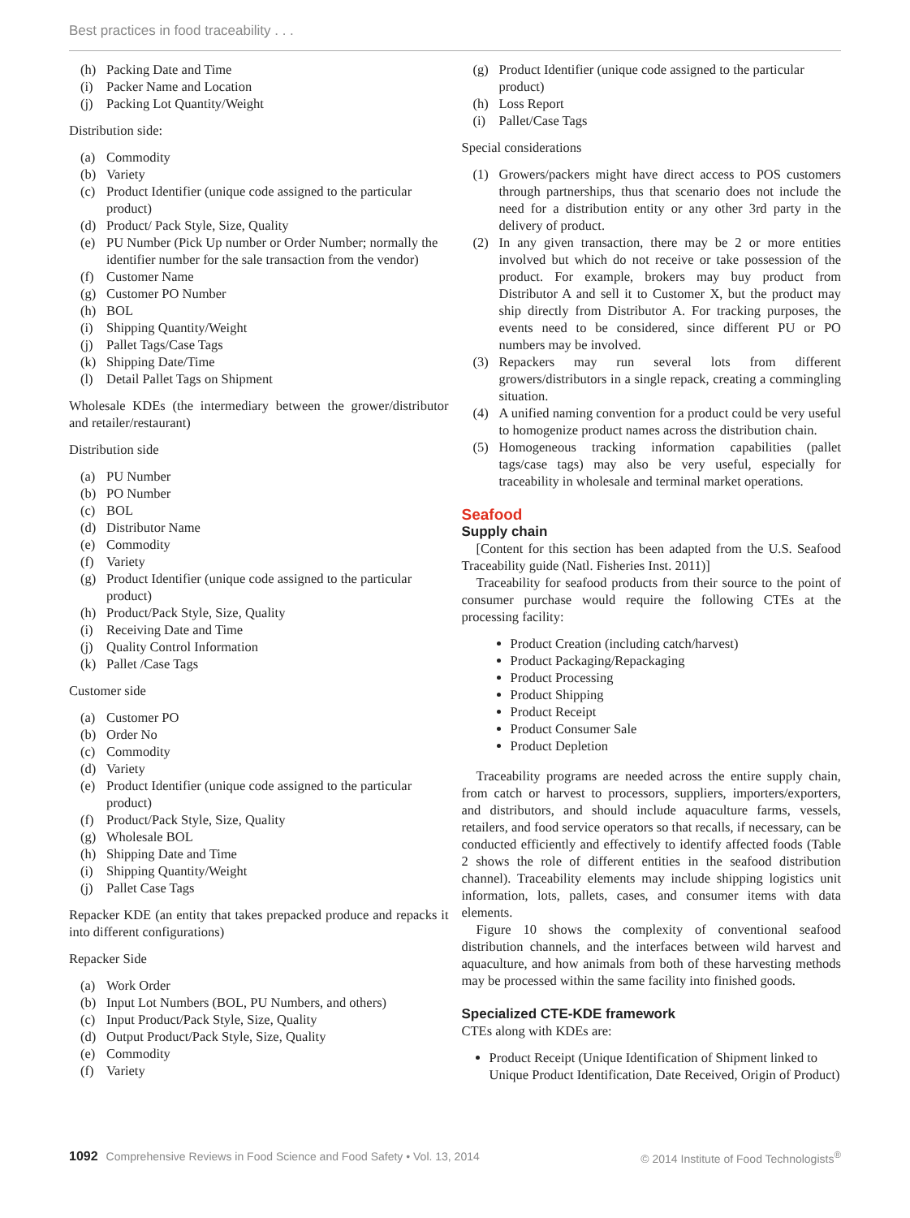Best practices in food traceability . . .
(h) Packing Date and Time
(i) Packer Name and Location
(j) Packing Lot Quantity/Weight
Distribution side:
(a) Commodity
(b) Variety
(c) Product Identifier (unique code assigned to the particular product)
(d) Product/ Pack Style, Size, Quality
(e) PU Number (Pick Up number or Order Number; normally the identifier number for the sale transaction from the vendor)
(f) Customer Name
(g) Customer PO Number
(h) BOL
(i) Shipping Quantity/Weight
(j) Pallet Tags/Case Tags
(k) Shipping Date/Time
(l) Detail Pallet Tags on Shipment
Wholesale KDEs (the intermediary between the grower/distributor and retailer/restaurant)
Distribution side
(a) PU Number
(b) PO Number
(c) BOL
(d) Distributor Name
(e) Commodity
(f) Variety
(g) Product Identifier (unique code assigned to the particular product)
(h) Product/Pack Style, Size, Quality
(i) Receiving Date and Time
(j) Quality Control Information
(k) Pallet /Case Tags
Customer side
(a) Customer PO
(b) Order No
(c) Commodity
(d) Variety
(e) Product Identifier (unique code assigned to the particular product)
(f) Product/Pack Style, Size, Quality
(g) Wholesale BOL
(h) Shipping Date and Time
(i) Shipping Quantity/Weight
(j) Pallet Case Tags
Repacker KDE (an entity that takes prepacked produce and repacks it into different configurations)
Repacker Side
(a) Work Order
(b) Input Lot Numbers (BOL, PU Numbers, and others)
(c) Input Product/Pack Style, Size, Quality
(d) Output Product/Pack Style, Size, Quality
(e) Commodity
(f) Variety
(g) Product Identifier (unique code assigned to the particular product)
(h) Loss Report
(i) Pallet/Case Tags
Special considerations
(1) Growers/packers might have direct access to POS customers through partnerships, thus that scenario does not include the need for a distribution entity or any other 3rd party in the delivery of product.
(2) In any given transaction, there may be 2 or more entities involved but which do not receive or take possession of the product. For example, brokers may buy product from Distributor A and sell it to Customer X, but the product may ship directly from Distributor A. For tracking purposes, the events need to be considered, since different PU or PO numbers may be involved.
(3) Repackers may run several lots from different growers/distributors in a single repack, creating a commingling situation.
(4) A unified naming convention for a product could be very useful to homogenize product names across the distribution chain.
(5) Homogeneous tracking information capabilities (pallet tags/case tags) may also be very useful, especially for traceability in wholesale and terminal market operations.
Seafood
Supply chain
[Content for this section has been adapted from the U.S. Seafood Traceability guide (Natl. Fisheries Inst. 2011)]
Traceability for seafood products from their source to the point of consumer purchase would require the following CTEs at the processing facility:
Product Creation (including catch/harvest)
Product Packaging/Repackaging
Product Processing
Product Shipping
Product Receipt
Product Consumer Sale
Product Depletion
Traceability programs are needed across the entire supply chain, from catch or harvest to processors, suppliers, importers/exporters, and distributors, and should include aquaculture farms, vessels, retailers, and food service operators so that recalls, if necessary, can be conducted efficiently and effectively to identify affected foods (Table 2 shows the role of different entities in the seafood distribution channel). Traceability elements may include shipping logistics unit information, lots, pallets, cases, and consumer items with data elements.
Figure 10 shows the complexity of conventional seafood distribution channels, and the interfaces between wild harvest and aquaculture, and how animals from both of these harvesting methods may be processed within the same facility into finished goods.
Specialized CTE-KDE framework
CTEs along with KDEs are:
Product Receipt (Unique Identification of Shipment linked to Unique Product Identification, Date Received, Origin of Product)
1092 Comprehensive Reviews in Food Science and Food Safety • Vol. 13, 2014
© 2014 Institute of Food Technologists<sup>®</sup>